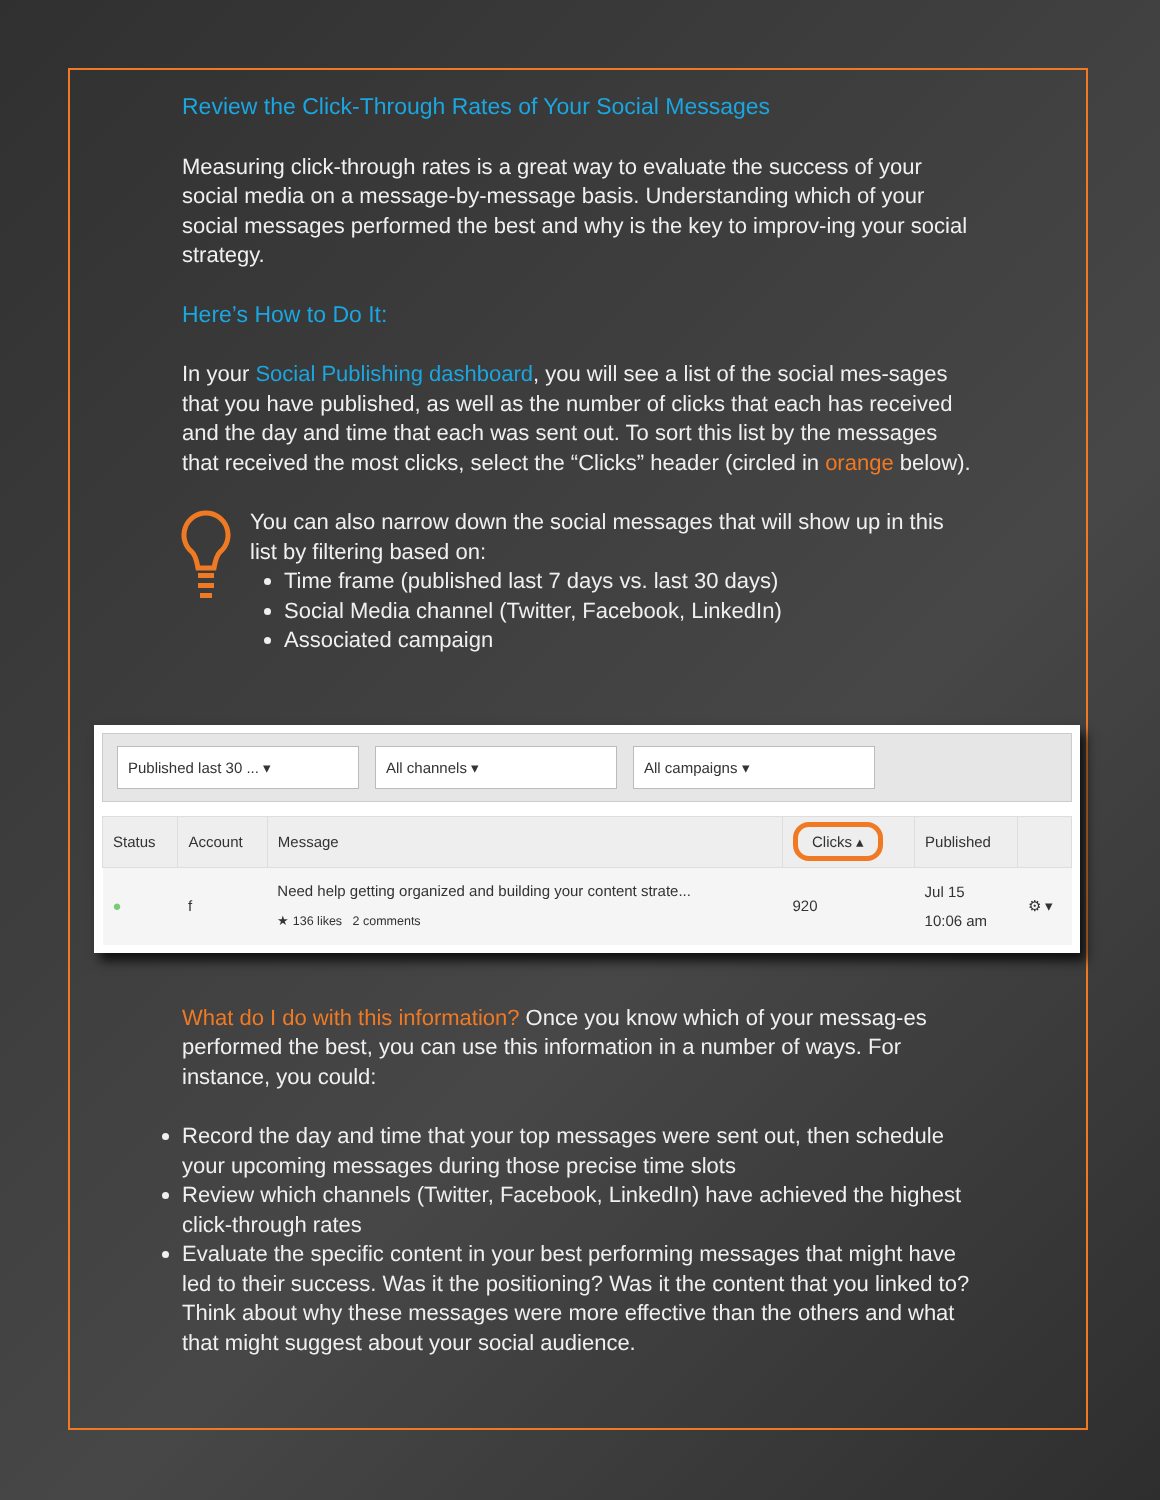Review the Click-Through Rates of Your Social Messages
Measuring click-through rates is a great way to evaluate the success of your social media on a message-by-message basis. Understanding which of your social messages performed the best and why is the key to improv-ing your social strategy.
Here’s How to Do It:
In your Social Publishing dashboard, you will see a list of the social mes-sages that you have published, as well as the number of clicks that each has received and the day and time that each was sent out. To sort this list by the messages that received the most clicks, select the “Clicks” header (circled in orange below).
You can also narrow down the social messages that will show up in this list by filtering based on:
Time frame (published last 7 days vs. last 30 days)
Social Media channel (Twitter, Facebook, LinkedIn)
Associated campaign
Published last 30 ... ▾ All channels ▾ All campaigns ▾
| Status | Account | Message | Clicks ▴ | Published | |
| --- | --- | --- | --- | --- | --- |
| ● | f | Need help getting organized and building your content strate... ★ 136 likes 2 comments | 920 | Jul 15 10:06 am | ⚙ ▾ |
What do I do with this information? Once you know which of your messag-es performed the best, you can use this information in a number of ways. For instance, you could:
Record the day and time that your top messages were sent out, then schedule your upcoming messages during those precise time slots
Review which channels (Twitter, Facebook, LinkedIn) have achieved the highest click-through rates
Evaluate the specific content in your best performing messages that might have led to their success. Was it the positioning? Was it the content that you linked to? Think about why these messages were more effective than the others and what that might suggest about your social audience.